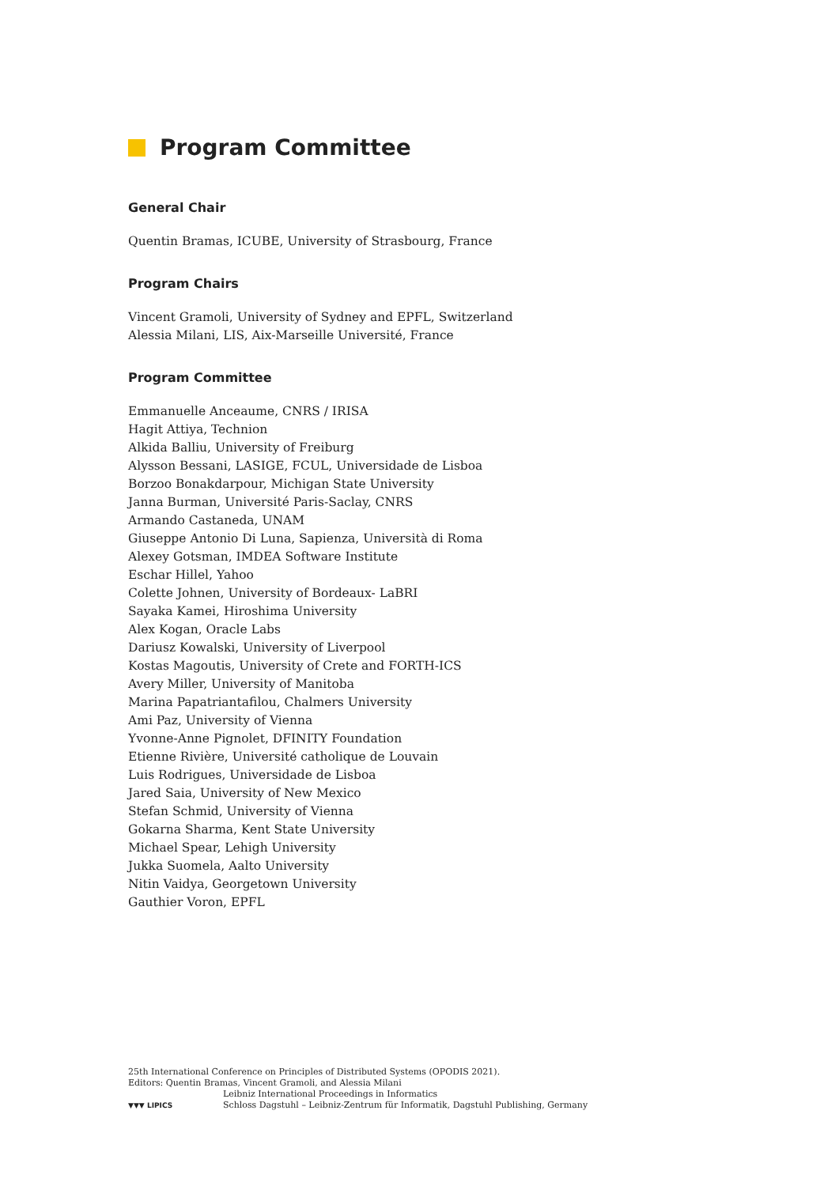Program Committee
General Chair
Quentin Bramas, ICUBE, University of Strasbourg, France
Program Chairs
Vincent Gramoli, University of Sydney and EPFL, Switzerland
Alessia Milani, LIS, Aix-Marseille Université, France
Program Committee
Emmanuelle Anceaume, CNRS / IRISA
Hagit Attiya, Technion
Alkida Balliu, University of Freiburg
Alysson Bessani, LASIGE, FCUL, Universidade de Lisboa
Borzoo Bonakdarpour, Michigan State University
Janna Burman, Université Paris-Saclay, CNRS
Armando Castaneda, UNAM
Giuseppe Antonio Di Luna, Sapienza, Università di Roma
Alexey Gotsman, IMDEA Software Institute
Eschar Hillel, Yahoo
Colette Johnen, University of Bordeaux- LaBRI
Sayaka Kamei, Hiroshima University
Alex Kogan, Oracle Labs
Dariusz Kowalski, University of Liverpool
Kostas Magoutis, University of Crete and FORTH-ICS
Avery Miller, University of Manitoba
Marina Papatriantafilou, Chalmers University
Ami Paz, University of Vienna
Yvonne-Anne Pignolet, DFINITY Foundation
Etienne Rivière, Université catholique de Louvain
Luis Rodrigues, Universidade de Lisboa
Jared Saia, University of New Mexico
Stefan Schmid, University of Vienna
Gokarna Sharma, Kent State University
Michael Spear, Lehigh University
Jukka Suomela, Aalto University
Nitin Vaidya, Georgetown University
Gauthier Voron, EPFL
25th International Conference on Principles of Distributed Systems (OPODIS 2021).
Editors: Quentin Bramas, Vincent Gramoli, and Alessia Milani
▼▼▼ LIPICS
Leibniz International Proceedings in Informatics
Schloss Dagstuhl – Leibniz-Zentrum für Informatik, Dagstuhl Publishing, Germany